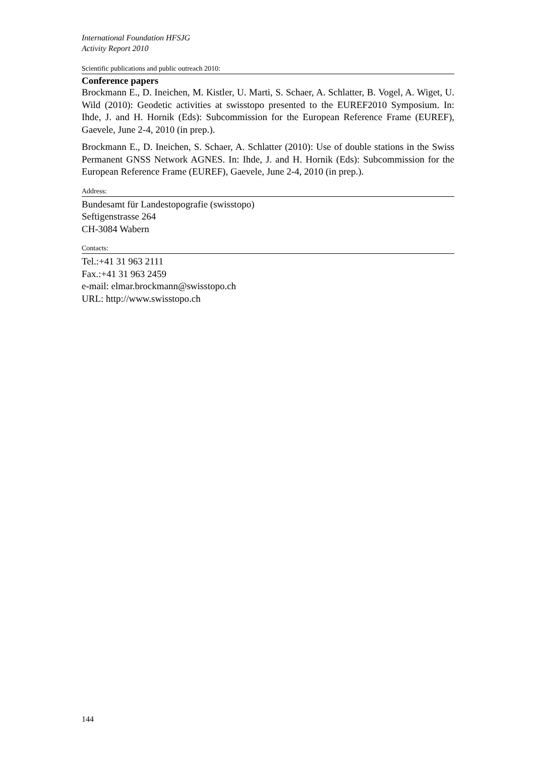International Foundation HFSJG
Activity Report 2010
Scientific publications and public outreach 2010:
Conference papers
Brockmann E., D. Ineichen, M. Kistler, U. Marti, S. Schaer, A. Schlatter, B. Vogel, A. Wiget, U. Wild (2010): Geodetic activities at swisstopo presented to the EUREF2010 Symposium. In: Ihde, J. and H. Hornik (Eds): Subcommission for the European Reference Frame (EUREF), Gaevele, June 2-4, 2010 (in prep.).
Brockmann E., D. Ineichen, S. Schaer, A. Schlatter (2010): Use of double stations in the Swiss Permanent GNSS Network AGNES. In: Ihde, J. and H. Hornik (Eds): Subcommission for the European Reference Frame (EUREF), Gaevele, June 2-4, 2010 (in prep.).
Address:
Bundesamt für Landestopografie (swisstopo)
Seftigenstrasse 264
CH-3084 Wabern
Contacts:
Tel.:+41 31 963 2111
Fax.:+41 31 963 2459
e-mail: elmar.brockmann@swisstopo.ch
URL: http://www.swisstopo.ch
144